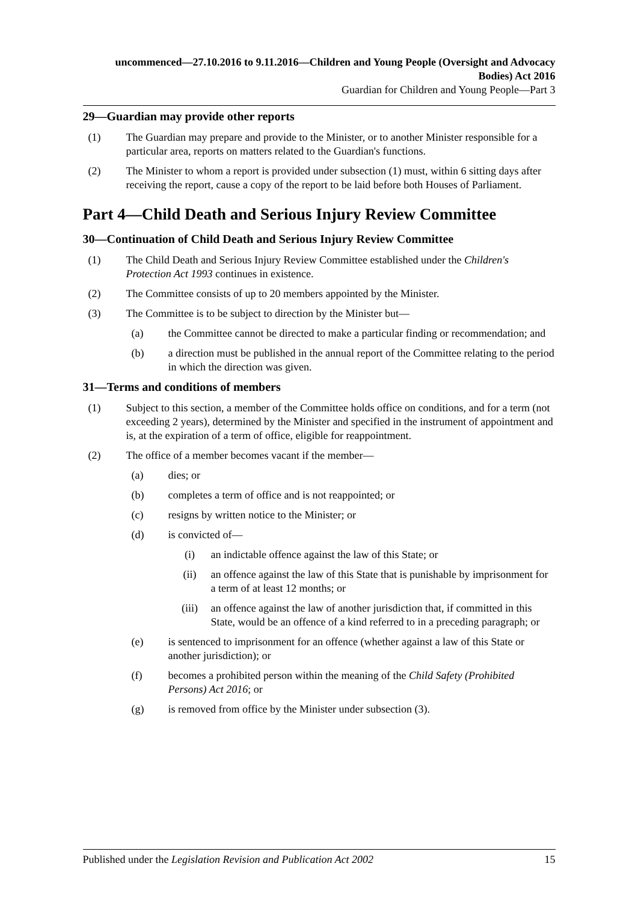uncommenced—27.10.2016 to 9.11.2016—Children and Young People (Oversight and Advocacy Bodies) Act 2016
Guardian for Children and Young People—Part 3
29—Guardian may provide other reports
(1) The Guardian may prepare and provide to the Minister, or to another Minister responsible for a particular area, reports on matters related to the Guardian's functions.
(2) The Minister to whom a report is provided under subsection (1) must, within 6 sitting days after receiving the report, cause a copy of the report to be laid before both Houses of Parliament.
Part 4—Child Death and Serious Injury Review Committee
30—Continuation of Child Death and Serious Injury Review Committee
(1) The Child Death and Serious Injury Review Committee established under the Children's Protection Act 1993 continues in existence.
(2) The Committee consists of up to 20 members appointed by the Minister.
(3) The Committee is to be subject to direction by the Minister but—
(a) the Committee cannot be directed to make a particular finding or recommendation; and
(b) a direction must be published in the annual report of the Committee relating to the period in which the direction was given.
31—Terms and conditions of members
(1) Subject to this section, a member of the Committee holds office on conditions, and for a term (not exceeding 2 years), determined by the Minister and specified in the instrument of appointment and is, at the expiration of a term of office, eligible for reappointment.
(2) The office of a member becomes vacant if the member—
(a) dies; or
(b) completes a term of office and is not reappointed; or
(c) resigns by written notice to the Minister; or
(d) is convicted of—
(i) an indictable offence against the law of this State; or
(ii) an offence against the law of this State that is punishable by imprisonment for a term of at least 12 months; or
(iii) an offence against the law of another jurisdiction that, if committed in this State, would be an offence of a kind referred to in a preceding paragraph; or
(e) is sentenced to imprisonment for an offence (whether against a law of this State or another jurisdiction); or
(f) becomes a prohibited person within the meaning of the Child Safety (Prohibited Persons) Act 2016; or
(g) is removed from office by the Minister under subsection (3).
Published under the Legislation Revision and Publication Act 2002 15